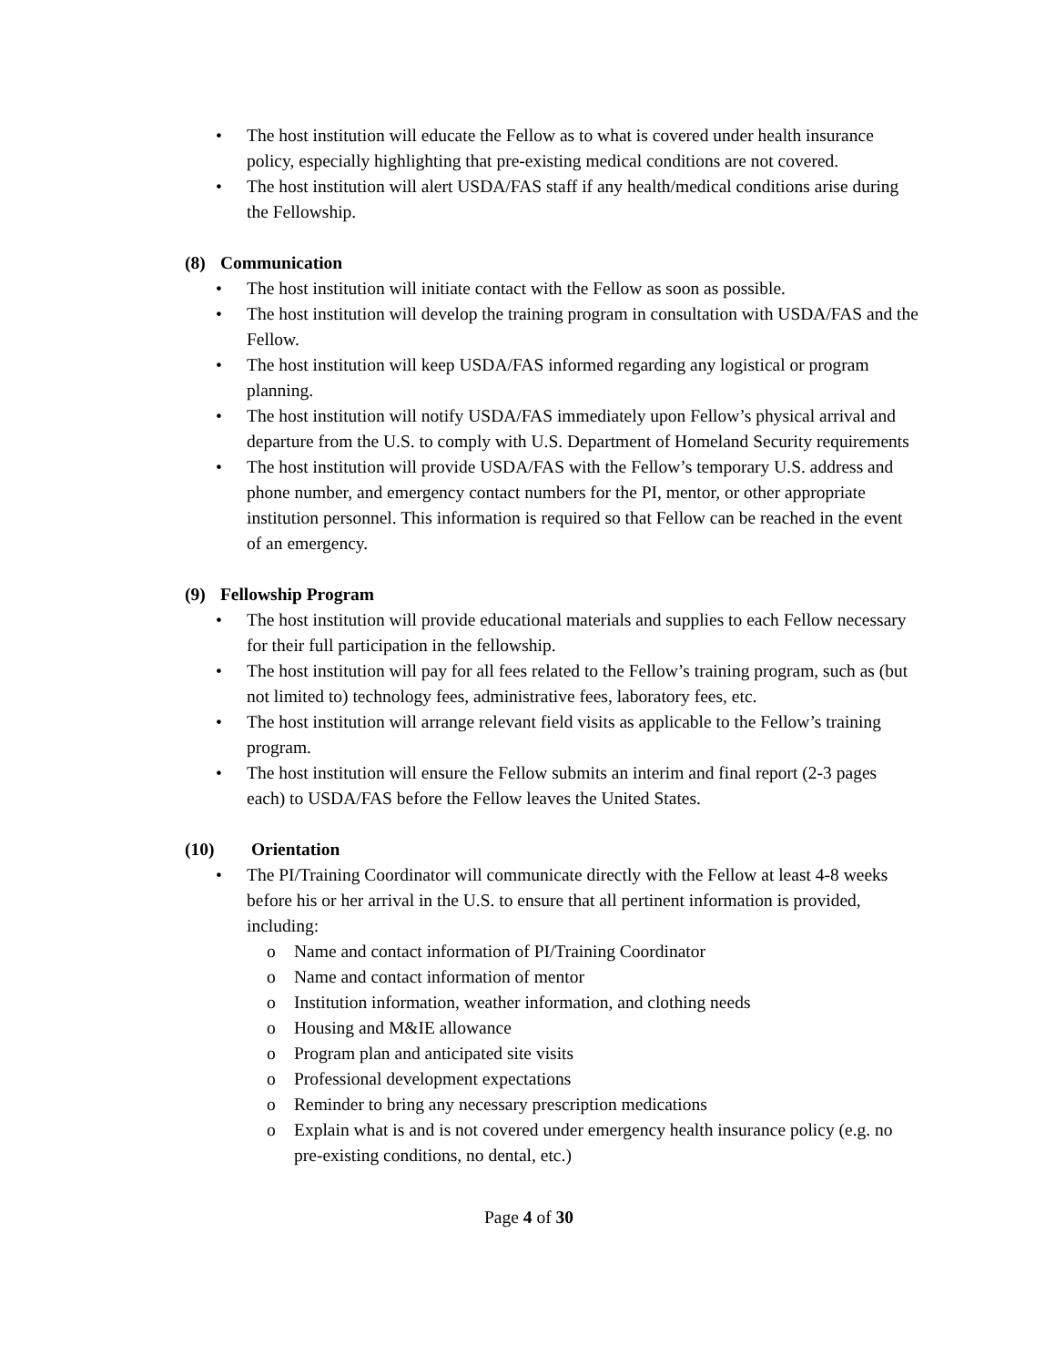• The host institution will educate the Fellow as to what is covered under health insurance policy, especially highlighting that pre-existing medical conditions are not covered.
• The host institution will alert USDA/FAS staff if any health/medical conditions arise during the Fellowship.
(8) Communication
• The host institution will initiate contact with the Fellow as soon as possible.
• The host institution will develop the training program in consultation with USDA/FAS and the Fellow.
• The host institution will keep USDA/FAS informed regarding any logistical or program planning.
• The host institution will notify USDA/FAS immediately upon Fellow’s physical arrival and departure from the U.S. to comply with U.S. Department of Homeland Security requirements
• The host institution will provide USDA/FAS with the Fellow’s temporary U.S. address and phone number, and emergency contact numbers for the PI, mentor, or other appropriate institution personnel. This information is required so that Fellow can be reached in the event of an emergency.
(9) Fellowship Program
• The host institution will provide educational materials and supplies to each Fellow necessary for their full participation in the fellowship.
• The host institution will pay for all fees related to the Fellow’s training program, such as (but not limited to) technology fees, administrative fees, laboratory fees, etc.
• The host institution will arrange relevant field visits as applicable to the Fellow’s training program.
• The host institution will ensure the Fellow submits an interim and final report (2-3 pages each) to USDA/FAS before the Fellow leaves the United States.
(10) Orientation
• The PI/Training Coordinator will communicate directly with the Fellow at least 4-8 weeks before his or her arrival in the U.S. to ensure that all pertinent information is provided, including:
o Name and contact information of PI/Training Coordinator
o Name and contact information of mentor
o Institution information, weather information, and clothing needs
o Housing and M&IE allowance
o Program plan and anticipated site visits
o Professional development expectations
o Reminder to bring any necessary prescription medications
o Explain what is and is not covered under emergency health insurance policy (e.g. no pre-existing conditions, no dental, etc.)
Page 4 of 30